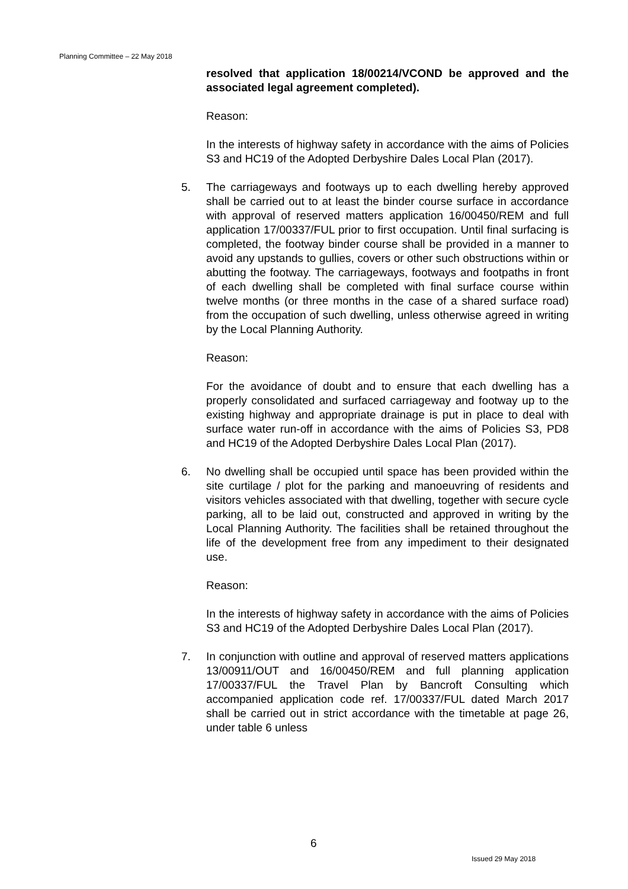Planning Committee – 22 May 2018
resolved that application 18/00214/VCOND be approved and the associated legal agreement completed).
Reason:
In the interests of highway safety in accordance with the aims of Policies S3 and HC19 of the Adopted Derbyshire Dales Local Plan (2017).
5. The carriageways and footways up to each dwelling hereby approved shall be carried out to at least the binder course surface in accordance with approval of reserved matters application 16/00450/REM and full application 17/00337/FUL prior to first occupation. Until final surfacing is completed, the footway binder course shall be provided in a manner to avoid any upstands to gullies, covers or other such obstructions within or abutting the footway. The carriageways, footways and footpaths in front of each dwelling shall be completed with final surface course within twelve months (or three months in the case of a shared surface road) from the occupation of such dwelling, unless otherwise agreed in writing by the Local Planning Authority.
Reason:
For the avoidance of doubt and to ensure that each dwelling has a properly consolidated and surfaced carriageway and footway up to the existing highway and appropriate drainage is put in place to deal with surface water run-off in accordance with the aims of Policies S3, PD8 and HC19 of the Adopted Derbyshire Dales Local Plan (2017).
6. No dwelling shall be occupied until space has been provided within the site curtilage / plot for the parking and manoeuvring of residents and visitors vehicles associated with that dwelling, together with secure cycle parking, all to be laid out, constructed and approved in writing by the Local Planning Authority. The facilities shall be retained throughout the life of the development free from any impediment to their designated use.
Reason:
In the interests of highway safety in accordance with the aims of Policies S3 and HC19 of the Adopted Derbyshire Dales Local Plan (2017).
7. In conjunction with outline and approval of reserved matters applications 13/00911/OUT and 16/00450/REM and full planning application 17/00337/FUL the Travel Plan by Bancroft Consulting which accompanied application code ref. 17/00337/FUL dated March 2017 shall be carried out in strict accordance with the timetable at page 26, under table 6 unless
6
Issued 29 May 2018